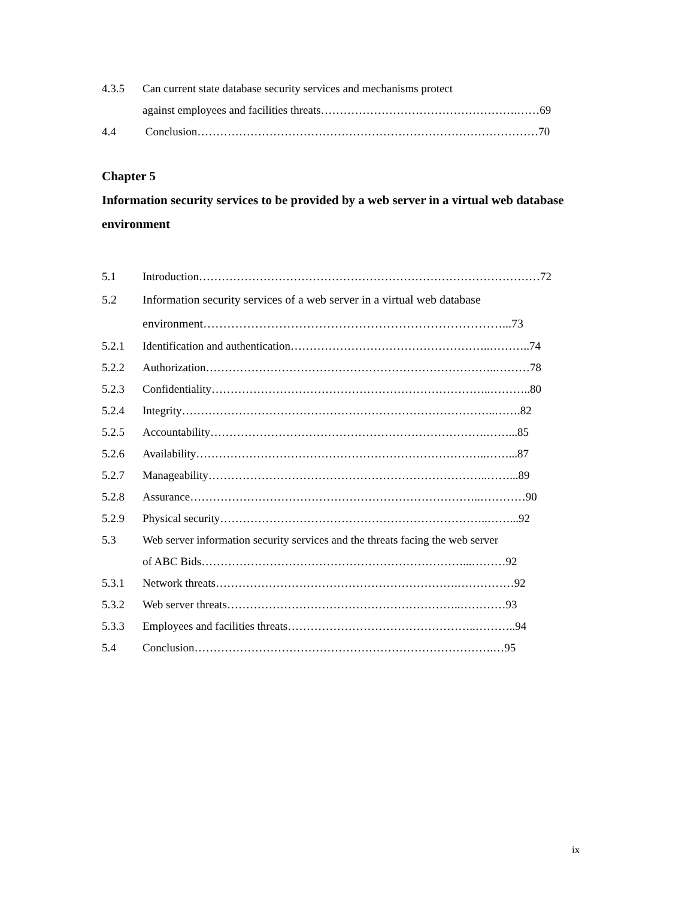4.3.5 Can current state database security services and mechanisms protect
against employees and facilities threats…………………………………………….……69
4.4 Conclusion………………………………………………………………………………70
Chapter 5
Information security services to be provided by a web server in a virtual web database environment
5.1 Introduction………………………………………………………………………………72
5.2 Information security services of a web server in a virtual web database
environment…………………………………………………………………...73
5.2.1 Identification and authentication……………………………………………..………..74
5.2.2 Authorization…………………………………………………………………..………78
5.2.3 Confidentiality………………………………………………………………..………..80
5.2.4 Integrity………………………………………………………………………..…….82
5.2.5 Accountability……………………………………………………………….……...85
5.2.6 Availability…………………………………………………………………..……...87
5.2.7 Manageability………………………………………………………………..……...89
5.2.8 Assurance…………………………………………………………………..…………90
5.2.9 Physical security……………………………………………………………..……...92
5.3 Web server information security services and the threats facing the web server
of ABC Bids……………………………………………………………...………92
5.3.1 Network threats……………………………………………………….……………92
5.3.2 Web server threats……………………………………………………..…………93
5.3.3 Employees and facilities threats…………………………………………..………..94
5.4 Conclusion…………………………………………………………………….…95
ix